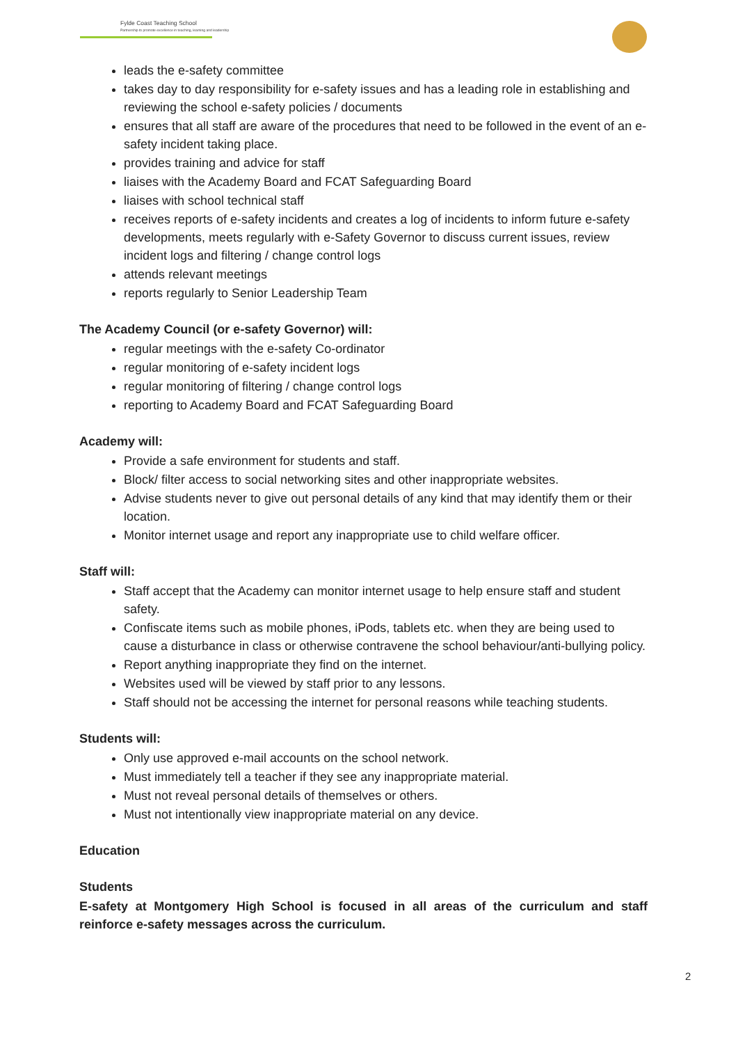Fylde Coast Teaching School
Partnership to promote excellence in teaching, learning and leadership
leads the e-safety committee
takes day to day responsibility for e-safety issues and has a leading role in establishing and reviewing the school e-safety policies / documents
ensures that all staff are aware of the procedures that need to be followed in the event of an e-safety incident taking place.
provides training and advice for staff
liaises with the Academy Board and FCAT Safeguarding Board
liaises with school technical staff
receives reports of e-safety incidents and creates a log of incidents to inform future e-safety developments, meets regularly with e-Safety Governor to discuss current issues, review incident logs and filtering / change control logs
attends relevant meetings
reports regularly to Senior Leadership Team
The Academy Council (or e-safety Governor) will:
regular meetings with the e-safety Co-ordinator
regular monitoring of e-safety incident logs
regular monitoring of filtering / change control logs
reporting to Academy Board and FCAT Safeguarding Board
Academy will:
Provide a safe environment for students and staff.
Block/ filter access to social networking sites and other inappropriate websites.
Advise students never to give out personal details of any kind that may identify them or their location.
Monitor internet usage and report any inappropriate use to child welfare officer.
Staff will:
Staff accept that the Academy can monitor internet usage to help ensure staff and student safety.
Confiscate items such as mobile phones, iPods, tablets etc. when they are being used to cause a disturbance in class or otherwise contravene the school behaviour/anti-bullying policy.
Report anything inappropriate they find on the internet.
Websites used will be viewed by staff prior to any lessons.
Staff should not be accessing the internet for personal reasons while teaching students.
Students will:
Only use approved e-mail accounts on the school network.
Must immediately tell a teacher if they see any inappropriate material.
Must not reveal personal details of themselves or others.
Must not intentionally view inappropriate material on any device.
Education
Students
E-safety at Montgomery High School is focused in all areas of the curriculum and staff reinforce e-safety messages across the curriculum.
2